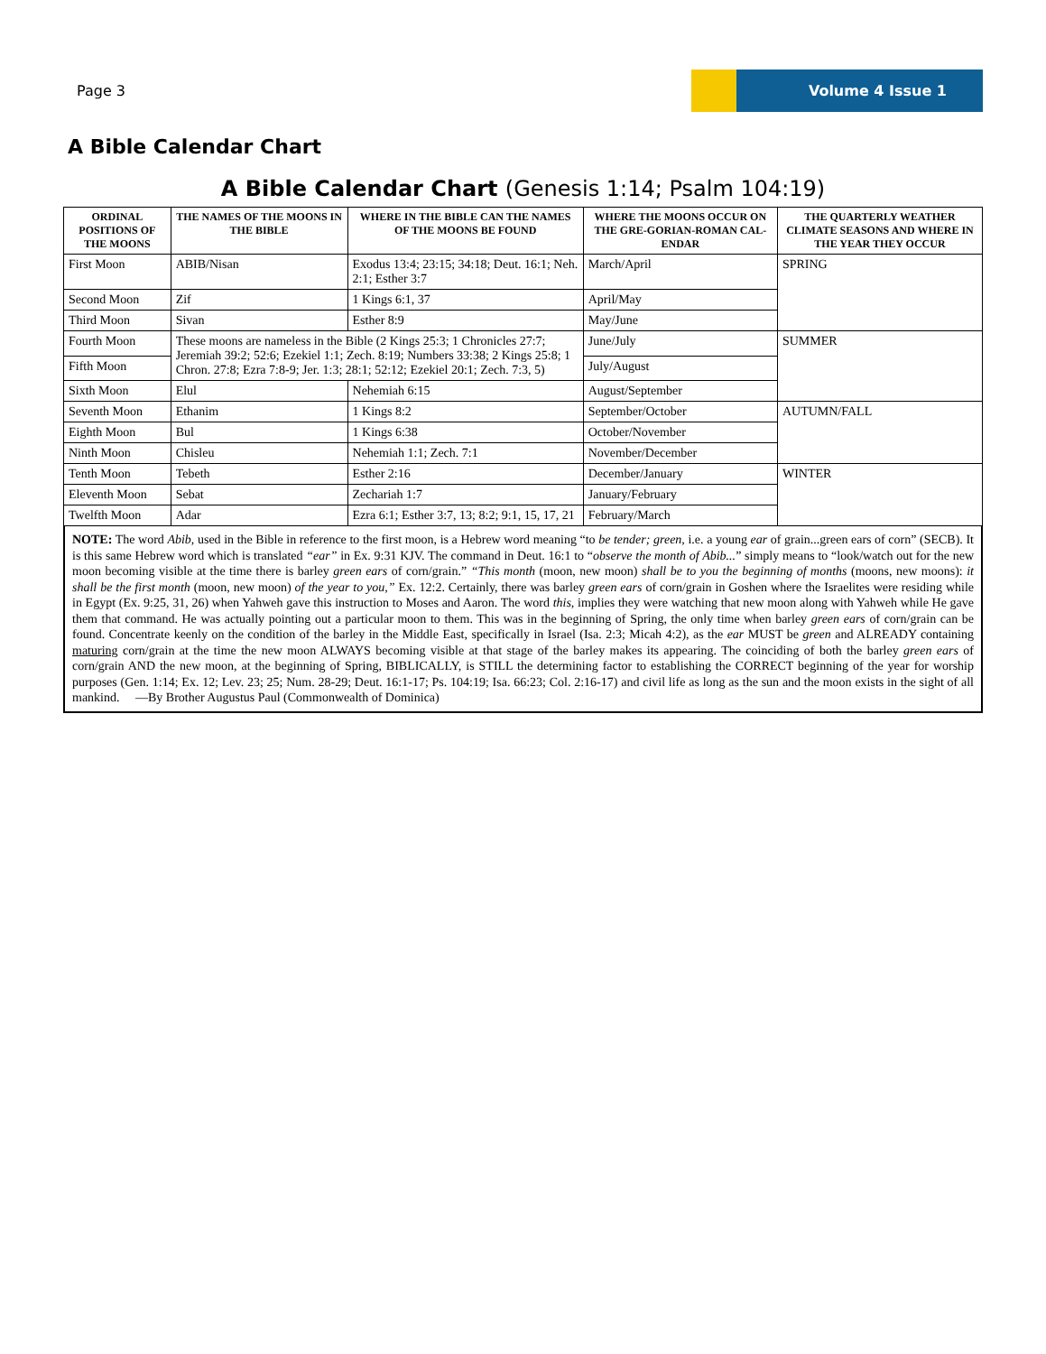Page 3
Volume 4 Issue 1
A Bible Calendar Chart
A Bible Calendar Chart (Genesis 1:14; Psalm 104:19)
| ORDINAL POSITIONS OF THE MOONS | THE NAMES OF THE MOONS IN THE BIBLE | WHERE IN THE BIBLE CAN THE NAMES OF THE MOONS BE FOUND | WHERE THE MOONS OCCUR ON THE GRE-GORIAN-ROMAN CAL-ENDAR | THE QUARTERLY WEATHER CLIMATE SEASONS AND WHERE IN THE YEAR THEY OCCUR |
| --- | --- | --- | --- | --- |
| First Moon | ABIB/Nisan | Exodus 13:4; 23:15; 34:18; Deut. 16:1; Neh. 2:1; Esther 3:7 | March/April | SPRING |
| Second Moon | Zif | 1 Kings 6:1, 37 | April/May | |
| Third Moon | Sivan | Esther 8:9 | May/June | |
| Fourth Moon | These moons are nameless in the Bible (2 Kings 25:3; 1 Chronicles 27:7; Jeremiah 39:2; 52:6; Ezekiel 1:1; Zech. 8:19; Numbers 33:38; 2 Kings 25:8; 1 Chron. 27:8; Ezra 7:8-9; Jer. 1:3; 28:1; 52:12; Ezekiel 20:1; Zech. 7:3, 5) | | June/July | SUMMER |
| Fifth Moon | | | July/August | |
| Sixth Moon | Elul | Nehemiah 6:15 | August/September | |
| Seventh Moon | Ethanim | 1 Kings 8:2 | September/October | AUTUMN/FALL |
| Eighth Moon | Bul | 1 Kings 6:38 | October/November | |
| Ninth Moon | Chisleu | Nehemiah 1:1; Zech. 7:1 | November/December | |
| Tenth Moon | Tebeth | Esther 2:16 | December/January | WINTER |
| Eleventh Moon | Sebat | Zechariah 1:7 | January/February | |
| Twelfth Moon | Adar | Ezra 6:1; Esther 3:7, 13; 8:2; 9:1, 15, 17, 21 | February/March | |
NOTE: The word Abib, used in the Bible in reference to the first moon, is a Hebrew word meaning “to be tender; green, i.e. a young ear of grain...green ears of corn” (SECB). It is this same Hebrew word which is translated “ear” in Ex. 9:31 KJV. The command in Deut. 16:1 to “observe the month of Abib...” simply means to “look/watch out for the new moon becoming visible at the time there is barley green ears of corn/grain.” “This month (moon, new moon) shall be to you the beginning of months (moons, new moons): it shall be the first month (moon, new moon) of the year to you,” Ex. 12:2. Certainly, there was barley green ears of corn/grain in Goshen where the Israelites were residing while in Egypt (Ex. 9:25, 31, 26) when Yahweh gave this instruction to Moses and Aaron. The word this, implies they were watching that new moon along with Yahweh while He gave them that command. He was actually pointing out a particular moon to them. This was in the beginning of Spring, the only time when barley green ears of corn/grain can be found. Concentrate keenly on the condition of the barley in the Middle East, specifically in Israel (Isa. 2:3; Micah 4:2), as the ear MUST be green and ALREADY containing maturing corn/grain at the time the new moon ALWAYS becoming visible at that stage of the barley makes its appearing. The coinciding of both the barley green ears of corn/grain AND the new moon, at the beginning of Spring, BIBLICALLY, is STILL the determining factor to establishing the CORRECT beginning of the year for worship purposes (Gen. 1:14; Ex. 12; Lev. 23; 25; Num. 28-29; Deut. 16:1-17; Ps. 104:19; Isa. 66:23; Col. 2:16-17) and civil life as long as the sun and the moon exists in the sight of all mankind. —By Brother Augustus Paul (Commonwealth of Dominica)